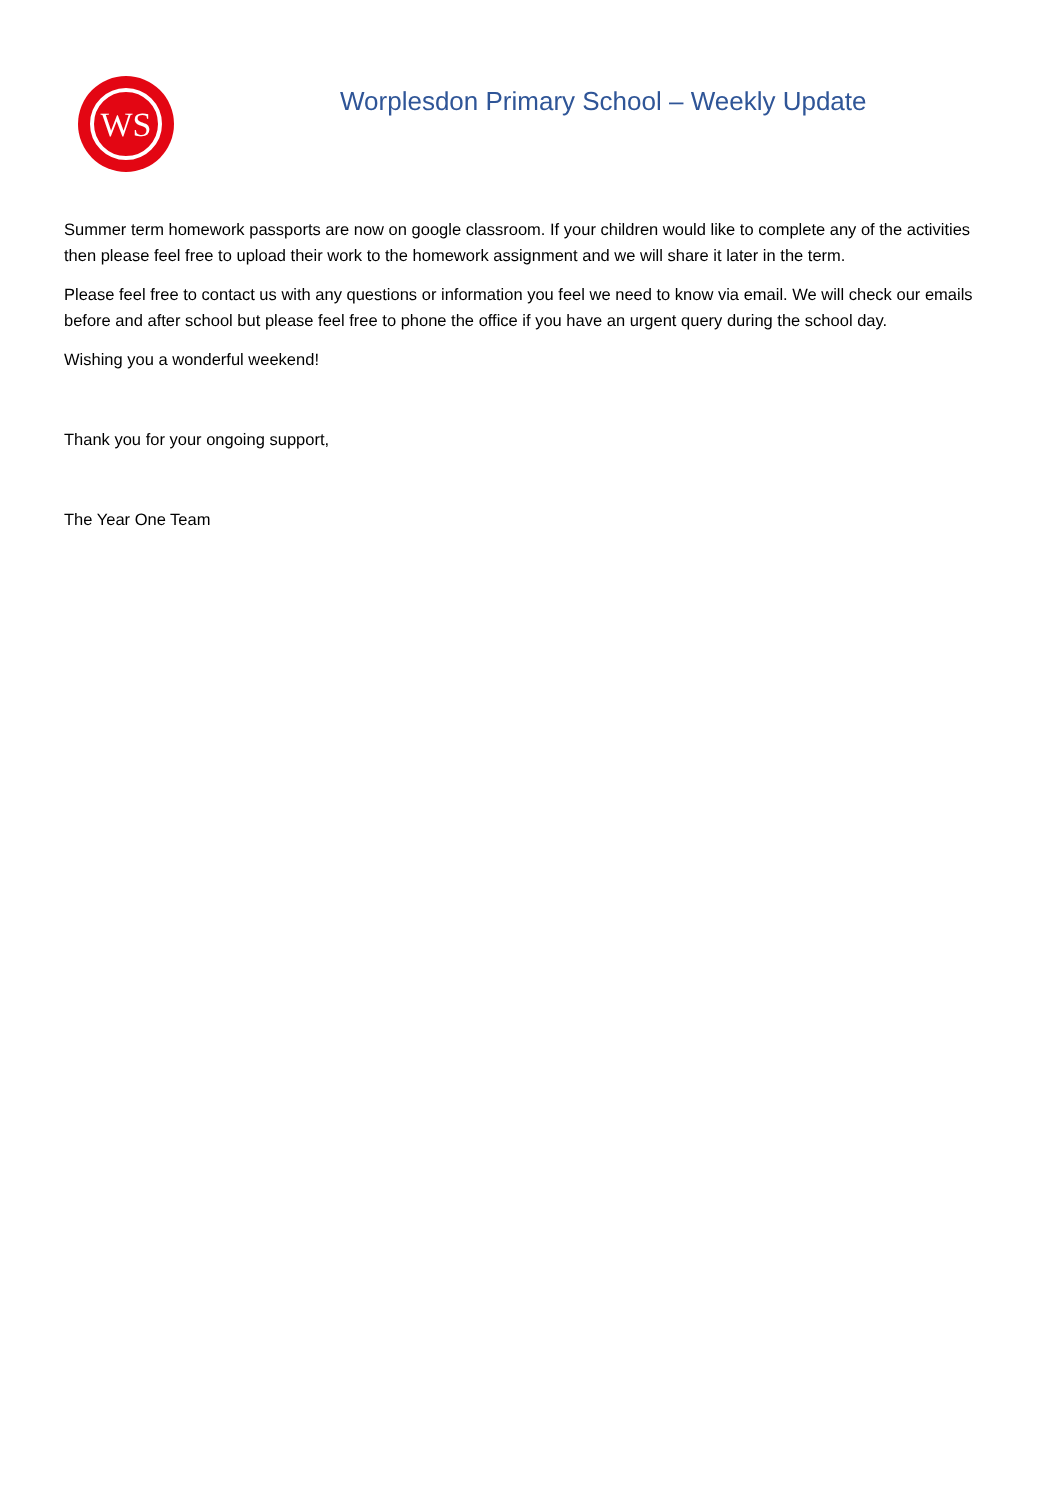WS
Worplesdon Primary School – Weekly Update
Summer term homework passports are now on google classroom. If your children would like to complete any of the activities then please feel free to upload their work to the homework assignment and we will share it later in the term.
Please feel free to contact us with any questions or information you feel we need to know via email. We will check our emails before and after school but please feel free to phone the office if you have an urgent query during the school day.
Wishing you a wonderful weekend!
Thank you for your ongoing support,
The Year One Team